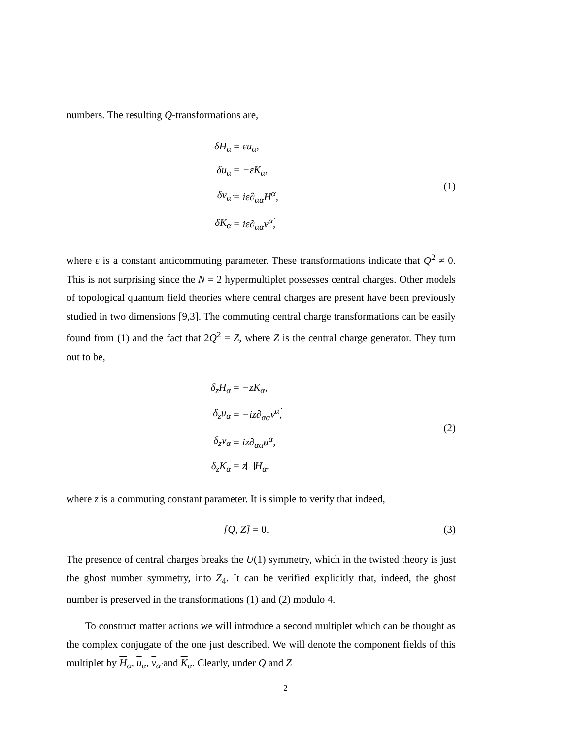numbers. The resulting Q-transformations are,
| δH<sub>α</sub> | = εu<sub>α</sub>, |
| δu<sub>α</sub> | = −εK<sub>α</sub>, |
| δv<sub>α̇</sub> | = iε∂<sub>αα̇</sub>H<sup>α</sup>, |
| δK<sub>α</sub> | = iε∂<sub>αα̇</sub>v<sup>α̇</sup>, |
(1)
where ε is a constant anticommuting parameter. These transformations indicate that Q<sup>2</sup> ≠ 0. This is not surprising since the N = 2 hypermultiplet possesses central charges. Other models of topological quantum field theories where central charges are present have been previously studied in two dimensions [9,3]. The commuting central charge transformations can be easily found from (1) and the fact that 2Q<sup>2</sup> = Z, where Z is the central charge generator. They turn out to be,
| δ<sub>z</sub>H<sub>α</sub> | = −zK<sub>α</sub>, |
| δ<sub>z</sub>u<sub>α</sub> | = −iz∂<sub>αα̇</sub>v<sup>α̇</sup>, |
| δ<sub>z</sub>v<sub>α̇</sub> | = iz∂<sub>αα̇</sub>u<sup>α</sup>, |
| δ<sub>z</sub>K<sub>α</sub> | = z H<sub>α</sub>. |
(2)
where z is a commuting constant parameter. It is simple to verify that indeed,
[Q, Z] = 0. (3)
The presence of central charges breaks the U(1) symmetry, which in the twisted theory is just the ghost number symmetry, into Z<sub>4</sub>. It can be verified explicitly that, indeed, the ghost number is preserved in the transformations (1) and (2) modulo 4.
To construct matter actions we will introduce a second multiplet which can be thought as the complex conjugate of the one just described. We will denote the component fields of this multiplet by H<sub>α</sub>, u<sub>α</sub>, v<sub>α̇</sub> and K<sub>α</sub>. Clearly, under Q and Z
2